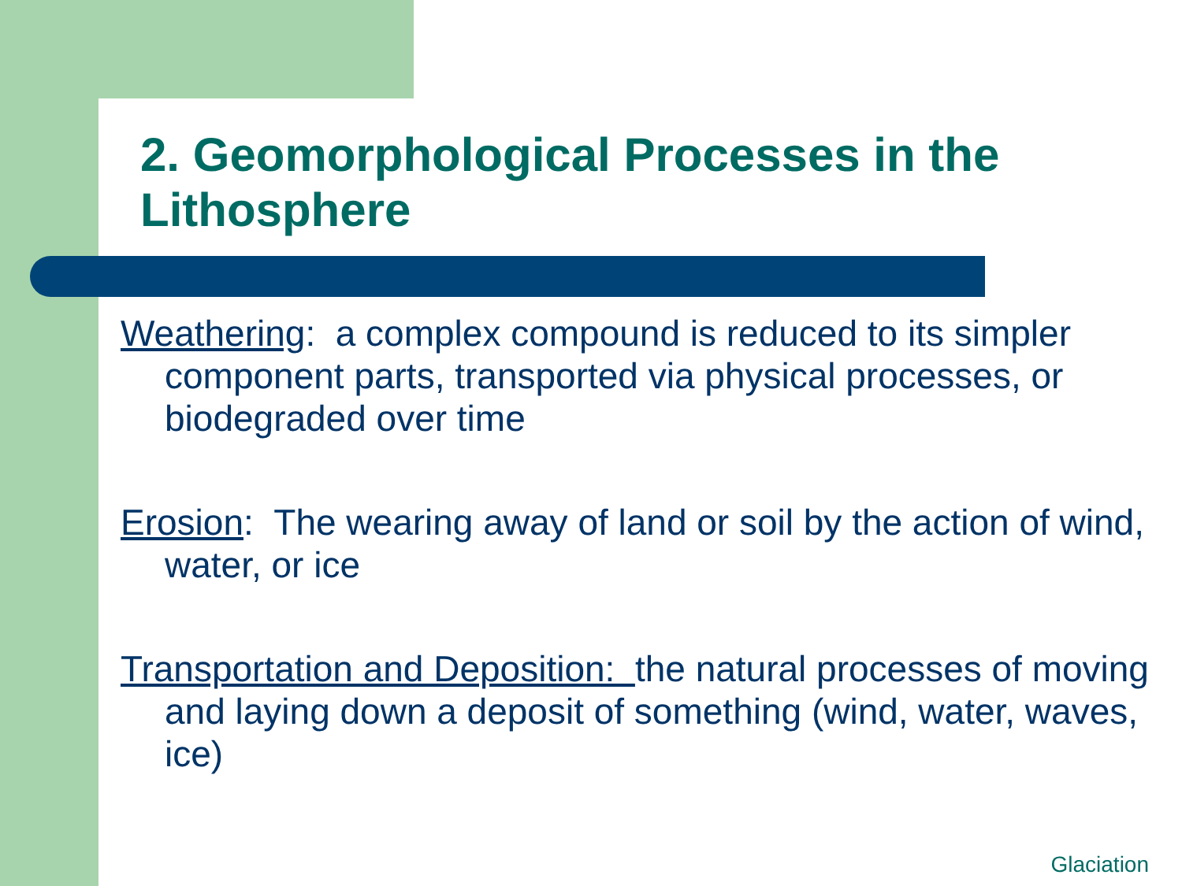2. Geomorphological Processes in the Lithosphere
Weathering: a complex compound is reduced to its simpler component parts, transported via physical processes, or biodegraded over time
Erosion: The wearing away of land or soil by the action of wind, water, or ice
Transportation and Deposition: the natural processes of moving and laying down a deposit of something (wind, water, waves, ice)
Glaciation